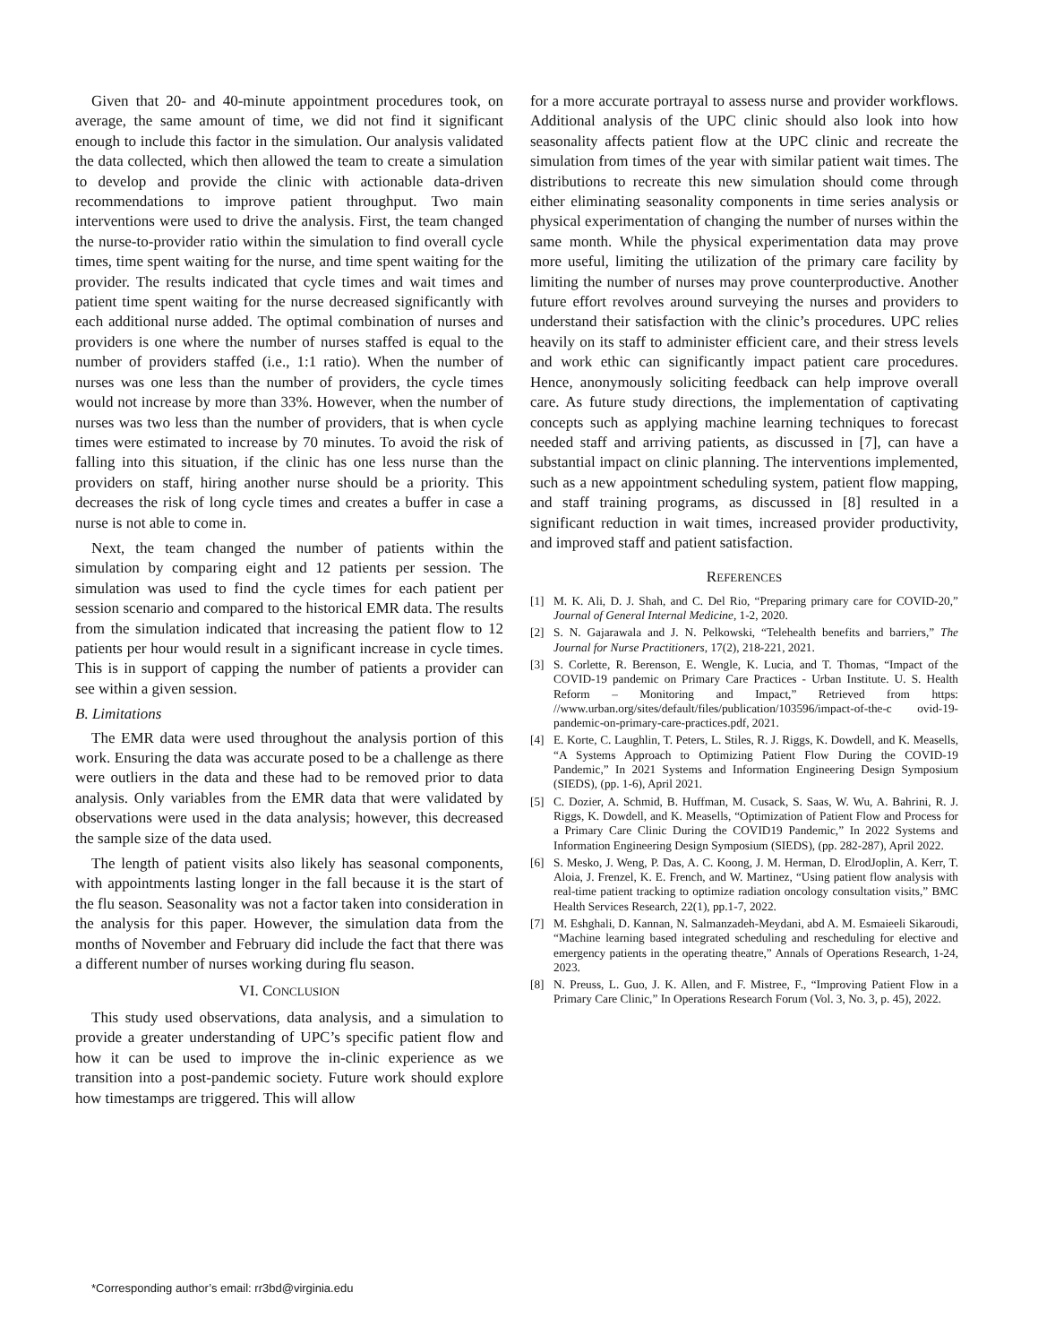Given that 20- and 40-minute appointment procedures took, on average, the same amount of time, we did not find it significant enough to include this factor in the simulation. Our analysis validated the data collected, which then allowed the team to create a simulation to develop and provide the clinic with actionable data-driven recommendations to improve patient throughput. Two main interventions were used to drive the analysis. First, the team changed the nurse-to-provider ratio within the simulation to find overall cycle times, time spent waiting for the nurse, and time spent waiting for the provider. The results indicated that cycle times and wait times and patient time spent waiting for the nurse decreased significantly with each additional nurse added. The optimal combination of nurses and providers is one where the number of nurses staffed is equal to the number of providers staffed (i.e., 1:1 ratio). When the number of nurses was one less than the number of providers, the cycle times would not increase by more than 33%. However, when the number of nurses was two less than the number of providers, that is when cycle times were estimated to increase by 70 minutes. To avoid the risk of falling into this situation, if the clinic has one less nurse than the providers on staff, hiring another nurse should be a priority. This decreases the risk of long cycle times and creates a buffer in case a nurse is not able to come in.
Next, the team changed the number of patients within the simulation by comparing eight and 12 patients per session. The simulation was used to find the cycle times for each patient per session scenario and compared to the historical EMR data. The results from the simulation indicated that increasing the patient flow to 12 patients per hour would result in a significant increase in cycle times. This is in support of capping the number of patients a provider can see within a given session.
B. Limitations
The EMR data were used throughout the analysis portion of this work. Ensuring the data was accurate posed to be a challenge as there were outliers in the data and these had to be removed prior to data analysis. Only variables from the EMR data that were validated by observations were used in the data analysis; however, this decreased the sample size of the data used.
The length of patient visits also likely has seasonal components, with appointments lasting longer in the fall because it is the start of the flu season. Seasonality was not a factor taken into consideration in the analysis for this paper. However, the simulation data from the months of November and February did include the fact that there was a different number of nurses working during flu season.
VI. CONCLUSION
This study used observations, data analysis, and a simulation to provide a greater understanding of UPC’s specific patient flow and how it can be used to improve the in-clinic experience as we transition into a post-pandemic society. Future work should explore how timestamps are triggered. This will allow
for a more accurate portrayal to assess nurse and provider workflows. Additional analysis of the UPC clinic should also look into how seasonality affects patient flow at the UPC clinic and recreate the simulation from times of the year with similar patient wait times. The distributions to recreate this new simulation should come through either eliminating seasonality components in time series analysis or physical experimentation of changing the number of nurses within the same month. While the physical experimentation data may prove more useful, limiting the utilization of the primary care facility by limiting the number of nurses may prove counterproductive. Another future effort revolves around surveying the nurses and providers to understand their satisfaction with the clinic’s procedures. UPC relies heavily on its staff to administer efficient care, and their stress levels and work ethic can significantly impact patient care procedures. Hence, anonymously soliciting feedback can help improve overall care. As future study directions, the implementation of captivating concepts such as applying machine learning techniques to forecast needed staff and arriving patients, as discussed in [7], can have a substantial impact on clinic planning. The interventions implemented, such as a new appointment scheduling system, patient flow mapping, and staff training programs, as discussed in [8] resulted in a significant reduction in wait times, increased provider productivity, and improved staff and patient satisfaction.
REFERENCES
[1] M. K. Ali, D. J. Shah, and C. Del Rio, “Preparing primary care for COVID-20,” Journal of General Internal Medicine, 1-2, 2020.
[2] S. N. Gajarawala and J. N. Pelkowski, “Telehealth benefits and barriers,” The Journal for Nurse Practitioners, 17(2), 218-221, 2021.
[3] S. Corlette, R. Berenson, E. Wengle, K. Lucia, and T. Thomas, “Impact of the COVID-19 pandemic on Primary Care Practices - Urban Institute. U. S. Health Reform – Monitoring and Impact,” Retrieved from https: //www.urban.org/sites/default/files/publication/103596/impact-of-the-c ovid-19-pandemic-on-primary-care-practices.pdf, 2021.
[4] E. Korte, C. Laughlin, T. Peters, L. Stiles, R. J. Riggs, K. Dowdell, and K. Measells, “A Systems Approach to Optimizing Patient Flow During the COVID-19 Pandemic,” In 2021 Systems and Information Engineering Design Symposium (SIEDS), (pp. 1-6), April 2021.
[5] C. Dozier, A. Schmid, B. Huffman, M. Cusack, S. Saas, W. Wu, A. Bahrini, R. J. Riggs, K. Dowdell, and K. Measells, “Optimization of Patient Flow and Process for a Primary Care Clinic During the COVID19 Pandemic,” In 2022 Systems and Information Engineering Design Symposium (SIEDS), (pp. 282-287), April 2022.
[6] S. Mesko, J. Weng, P. Das, A. C. Koong, J. M. Herman, D. ElrodJoplin, A. Kerr, T. Aloia, J. Frenzel, K. E. French, and W. Martinez, “Using patient flow analysis with real-time patient tracking to optimize radiation oncology consultation visits,” BMC Health Services Research, 22(1), pp.1-7, 2022.
[7] M. Eshghali, D. Kannan, N. Salmanzadeh-Meydani, abd A. M. Esmaieeli Sikaroudi, “Machine learning based integrated scheduling and rescheduling for elective and emergency patients in the operating theatre,” Annals of Operations Research, 1-24, 2023.
[8] N. Preuss, L. Guo, J. K. Allen, and F. Mistree, F., “Improving Patient Flow in a Primary Care Clinic,” In Operations Research Forum (Vol. 3, No. 3, p. 45), 2022.
*Corresponding author’s email: rr3bd@virginia.edu